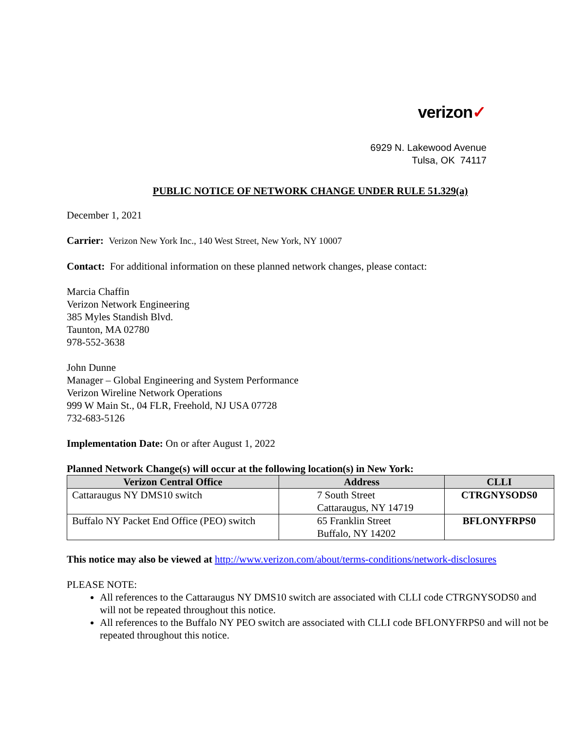verizon✓
6929 N. Lakewood Avenue
Tulsa, OK 74117
PUBLIC NOTICE OF NETWORK CHANGE UNDER RULE 51.329(a)
December 1, 2021
Carrier: Verizon New York Inc., 140 West Street, New York, NY 10007
Contact: For additional information on these planned network changes, please contact:
Marcia Chaffin
Verizon Network Engineering
385 Myles Standish Blvd.
Taunton, MA 02780
978-552-3638
John Dunne
Manager – Global Engineering and System Performance
Verizon Wireline Network Operations
999 W Main St., 04 FLR, Freehold, NJ USA 07728
732-683-5126
Implementation Date: On or after August 1, 2022
Planned Network Change(s) will occur at the following location(s) in New York:
| Verizon Central Office | Address | CLLI |
| --- | --- | --- |
| Cattaraugus NY DMS10 switch | 7 South Street Cattaraugus, NY 14719 | CTRGNYSODS0 |
| Buffalo NY Packet End Office (PEO) switch | 65 Franklin Street Buffalo, NY 14202 | BFLONYFRPS0 |
This notice may also be viewed at http://www.verizon.com/about/terms-conditions/network-disclosures
PLEASE NOTE:
All references to the Cattaraugus NY DMS10 switch are associated with CLLI code CTRGNYSODS0 and will not be repeated throughout this notice.
All references to the Buffalo NY PEO switch are associated with CLLI code BFLONYFRPS0 and will not be repeated throughout this notice.